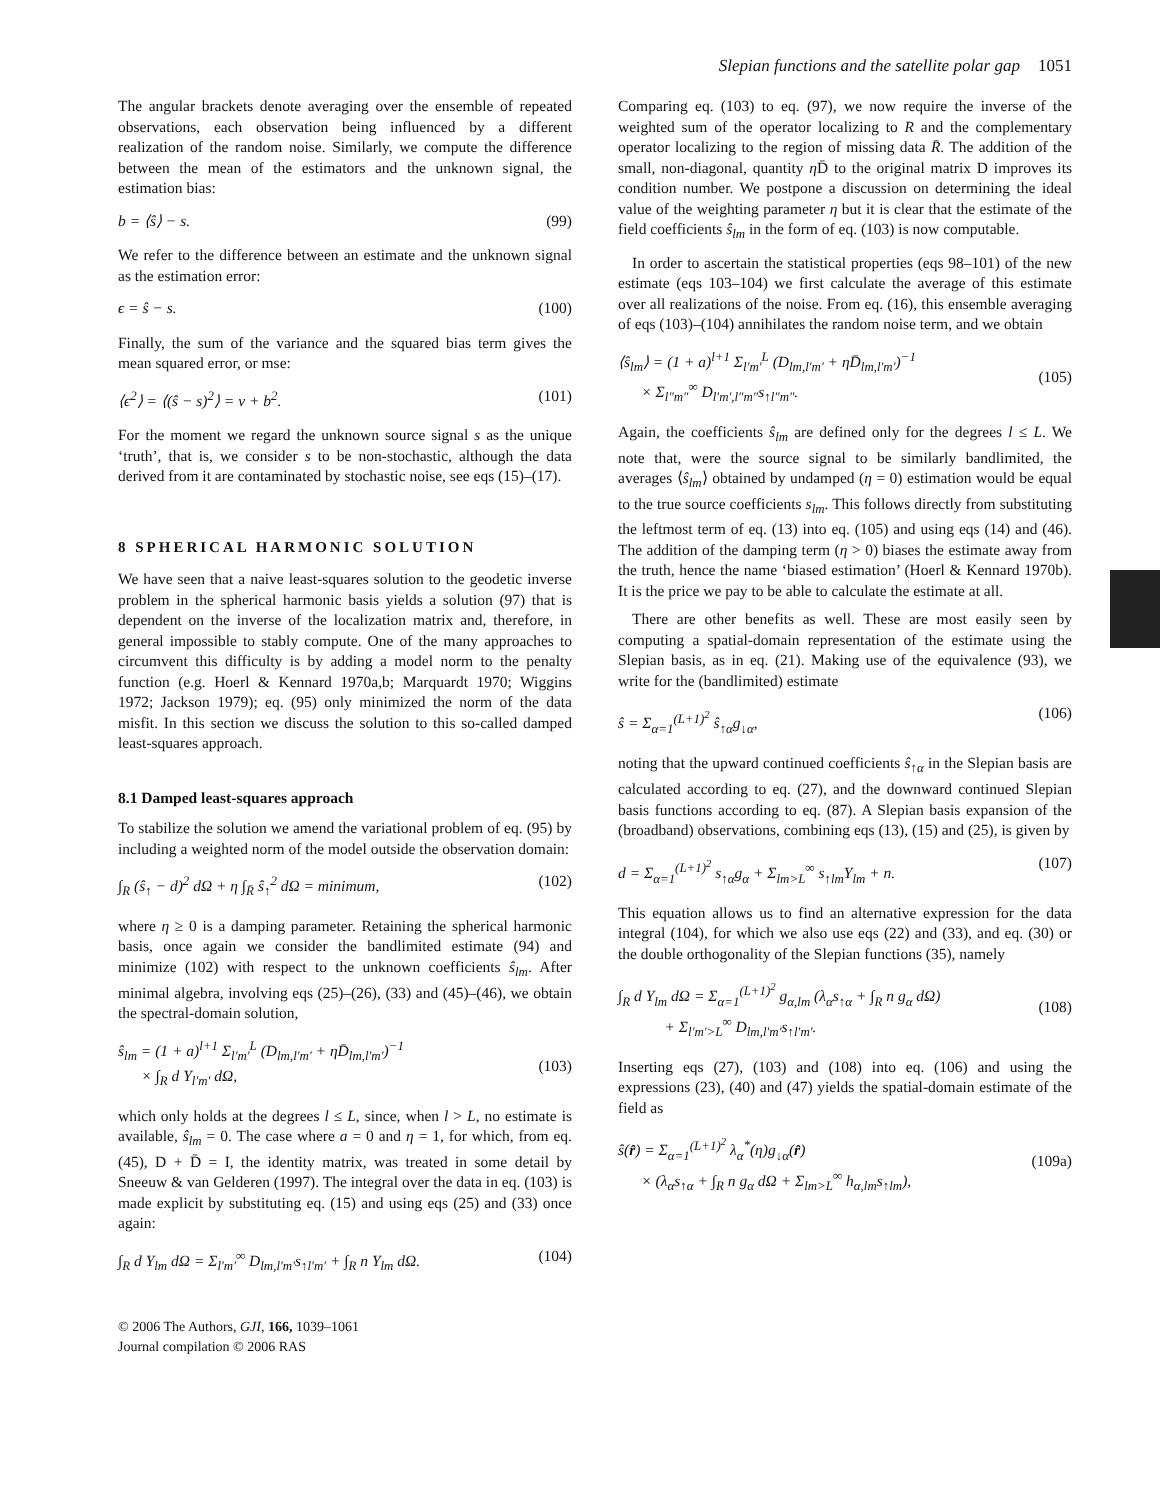Slepian functions and the satellite polar gap 1051
The angular brackets denote averaging over the ensemble of repeated observations, each observation being influenced by a different realization of the random noise. Similarly, we compute the difference between the mean of the estimators and the unknown signal, the estimation bias:
b = ⟨ŝ⟩ − s. (99)
We refer to the difference between an estimate and the unknown signal as the estimation error:
ϵ = ŝ − s. (100)
Finally, the sum of the variance and the squared bias term gives the mean squared error, or mse:
⟨ϵ<sup>2</sup>⟩ = ⟨(ŝ − s)<sup>2</sup>⟩ = v + b<sup>2</sup>. (101)
For the moment we regard the unknown source signal s as the unique ‘truth’, that is, we consider s to be non-stochastic, although the data derived from it are contaminated by stochastic noise, see eqs (15)–(17).
8 SPHERICAL HARMONIC SOLUTION
We have seen that a naive least-squares solution to the geodetic inverse problem in the spherical harmonic basis yields a solution (97) that is dependent on the inverse of the localization matrix and, therefore, in general impossible to stably compute. One of the many approaches to circumvent this difficulty is by adding a model norm to the penalty function (e.g. Hoerl & Kennard 1970a,b; Marquardt 1970; Wiggins 1972; Jackson 1979); eq. (95) only minimized the norm of the data misfit. In this section we discuss the solution to this so-called damped least-squares approach.
8.1 Damped least-squares approach
To stabilize the solution we amend the variational problem of eq. (95) by including a weighted norm of the model outside the observation domain:
∫<sub>R</sub> (ŝ<sub>↑</sub> − d)<sup>2</sup> dΩ + η ∫<sub>R̄</sub> ŝ<sub>↑</sub><sup>2</sup> dΩ = minimum, (102)
where η ≥ 0 is a damping parameter. Retaining the spherical harmonic basis, once again we consider the bandlimited estimate (94) and minimize (102) with respect to the unknown coefficients ŝ<sub>lm</sub>. After minimal algebra, involving eqs (25)–(26), (33) and (45)–(46), we obtain the spectral-domain solution,
ŝ<sub>lm</sub> = (1 + a)<sup>l+1</sup> Σ<sub>l′m′</sub><sup>L</sup> (D<sub>lm,l′m′</sub> + ηD̄<sub>lm,l′m′</sub>)<sup>−1</sup>
× ∫<sub>R</sub> d Y<sub>l′m′</sub> dΩ,
(103)
which only holds at the degrees l ≤ L, since, when l > L, no estimate is available, ŝ<sub>lm</sub> = 0. The case where a = 0 and η = 1, for which, from eq. (45), D + D̄ = I, the identity matrix, was treated in some detail by Sneeuw & van Gelderen (1997). The integral over the data in eq. (103) is made explicit by substituting eq. (15) and using eqs (25) and (33) once again:
∫<sub>R</sub> d Y<sub>lm</sub> dΩ = Σ<sub>l′m′</sub><sup>∞</sup> D<sub>lm,l′m′</sub>s<sub>↑l′m′</sub> + ∫<sub>R</sub> n Y<sub>lm</sub> dΩ. (104)
© 2006 The Authors, GJI, 166, 1039–1061
Journal compilation © 2006 RAS
Comparing eq. (103) to eq. (97), we now require the inverse of the weighted sum of the operator localizing to R and the complementary operator localizing to the region of missing data R̄. The addition of the small, non-diagonal, quantity η D̄ to the original matrix D improves its condition number. We postpone a discussion on determining the ideal value of the weighting parameter η but it is clear that the estimate of the field coefficients ŝ<sub>lm</sub> in the form of eq. (103) is now computable.
In order to ascertain the statistical properties (eqs 98–101) of the new estimate (eqs 103–104) we first calculate the average of this estimate over all realizations of the noise. From eq. (16), this ensemble averaging of eqs (103)–(104) annihilates the random noise term, and we obtain
⟨ŝ<sub>lm</sub>⟩ = (1 + a)<sup>l+1</sup> Σ<sub>l′m′</sub><sup>L</sup> (D<sub>lm,l′m′</sub> + ηD̄<sub>lm,l′m′</sub>)<sup>−1</sup>
× Σ<sub>l″m″</sub><sup>∞</sup> D<sub>l′m′,l″m″</sub>s<sub>↑l″m″</sub>.
(105)
Again, the coefficients ŝ<sub>lm</sub> are defined only for the degrees l ≤ L. We note that, were the source signal to be similarly bandlimited, the averages ⟨ŝ<sub>lm</sub>⟩ obtained by undamped (η = 0) estimation would be equal to the true source coefficients s<sub>lm</sub>. This follows directly from substituting the leftmost term of eq. (13) into eq. (105) and using eqs (14) and (46). The addition of the damping term (η > 0) biases the estimate away from the truth, hence the name ‘biased estimation’ (Hoerl & Kennard 1970b). It is the price we pay to be able to calculate the estimate at all.
There are other benefits as well. These are most easily seen by computing a spatial-domain representation of the estimate using the Slepian basis, as in eq. (21). Making use of the equivalence (93), we write for the (bandlimited) estimate
ŝ = Σ<sub>α=1</sub><sup>(L+1)<sup>2</sup></sup> ŝ<sub>↑α</sub>g<sub>↓α</sub>, (106)
noting that the upward continued coefficients ŝ<sub>↑α</sub> in the Slepian basis are calculated according to eq. (27), and the downward continued Slepian basis functions according to eq. (87). A Slepian basis expansion of the (broadband) observations, combining eqs (13), (15) and (25), is given by
d = Σ<sub>α=1</sub><sup>(L+1)<sup>2</sup></sup> s<sub>↑α</sub>g<sub>α</sub> + Σ<sub>lm>L</sub><sup>∞</sup> s<sub>↑lm</sub>Y<sub>lm</sub> + n. (107)
This equation allows us to find an alternative expression for the data integral (104), for which we also use eqs (22) and (33), and eq. (30) or the double orthogonality of the Slepian functions (35), namely
∫<sub>R</sub> d Y<sub>lm</sub> dΩ = Σ<sub>α=1</sub><sup>(L+1)<sup>2</sup></sup> g<sub>α,lm</sub> (λ<sub>α</sub>s<sub>↑α</sub> + ∫<sub>R</sub> n g<sub>α</sub> dΩ)
+ Σ<sub>l′m′>L</sub><sup>∞</sup> D<sub>lm,l′m′</sub>s<sub>↑l′m′</sub>.
(108)
Inserting eqs (27), (103) and (108) into eq. (106) and using the expressions (23), (40) and (47) yields the spatial-domain estimate of the field as
ŝ(r̂) = Σ<sub>α=1</sub><sup>(L+1)<sup>2</sup></sup> λ<sub>α</sub><sup>*</sup>(η)g<sub>↓α</sub>(r̂)
× (λ<sub>α</sub>s<sub>↑α</sub> + ∫<sub>R</sub> n g<sub>α</sub> dΩ + Σ<sub>lm>L</sub><sup>∞</sup> h<sub>α,lm</sub>s<sub>↑lm</sub>),
(109a)